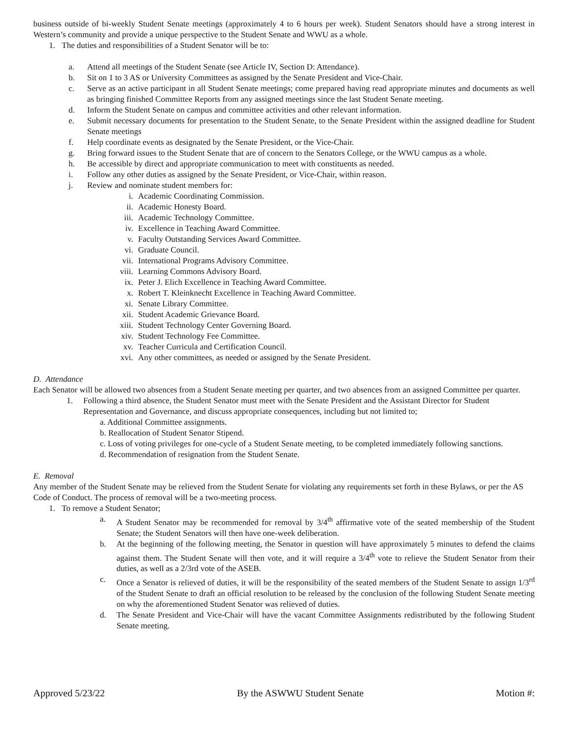business outside of bi-weekly Student Senate meetings (approximately 4 to 6 hours per week). Student Senators should have a strong interest in Western’s community and provide a unique perspective to the Student Senate and WWU as a whole.
1. The duties and responsibilities of a Student Senator will be to:
a. Attend all meetings of the Student Senate (see Article IV, Section D: Attendance).
b. Sit on 1 to 3 AS or University Committees as assigned by the Senate President and Vice-Chair.
c. Serve as an active participant in all Student Senate meetings; come prepared having read appropriate minutes and documents as well as bringing finished Committee Reports from any assigned meetings since the last Student Senate meeting.
d. Inform the Student Senate on campus and committee activities and other relevant information.
e. Submit necessary documents for presentation to the Student Senate, to the Senate President within the assigned deadline for Student Senate meetings
f. Help coordinate events as designated by the Senate President, or the Vice-Chair.
g. Bring forward issues to the Student Senate that are of concern to the Senators College, or the WWU campus as a whole.
h. Be accessible by direct and appropriate communication to meet with constituents as needed.
i. Follow any other duties as assigned by the Senate President, or Vice-Chair, within reason.
j. Review and nominate student members for:
i. Academic Coordinating Commission.
ii. Academic Honesty Board.
iii. Academic Technology Committee.
iv. Excellence in Teaching Award Committee.
v. Faculty Outstanding Services Award Committee.
vi. Graduate Council.
vii. International Programs Advisory Committee.
viii. Learning Commons Advisory Board.
ix. Peter J. Elich Excellence in Teaching Award Committee.
x. Robert T. Kleinknecht Excellence in Teaching Award Committee.
xi. Senate Library Committee.
xii. Student Academic Grievance Board.
xiii. Student Technology Center Governing Board.
xiv. Student Technology Fee Committee.
xv. Teacher Curricula and Certification Council.
xvi. Any other committees, as needed or assigned by the Senate President.
D. Attendance
Each Senator will be allowed two absences from a Student Senate meeting per quarter, and two absences from an assigned Committee per quarter.
1. Following a third absence, the Student Senator must meet with the Senate President and the Assistant Director for Student Representation and Governance, and discuss appropriate consequences, including but not limited to;
a. Additional Committee assignments.
b. Reallocation of Student Senator Stipend.
c. Loss of voting privileges for one-cycle of a Student Senate meeting, to be completed immediately following sanctions.
d. Recommendation of resignation from the Student Senate.
E. Removal
Any member of the Student Senate may be relieved from the Student Senate for violating any requirements set forth in these Bylaws, or per the AS Code of Conduct. The process of removal will be a two-meeting process.
1. To remove a Student Senator;
a. A Student Senator may be recommended for removal by 3/4<sup>th</sup> affirmative vote of the seated membership of the Student Senate; the Student Senators will then have one-week deliberation.
b. At the beginning of the following meeting, the Senator in question will have approximately 5 minutes to defend the claims against them. The Student Senate will then vote, and it will require a 3/4<sup>th</sup> vote to relieve the Student Senator from their duties, as well as a 2/3rd vote of the ASEB.
c. Once a Senator is relieved of duties, it will be the responsibility of the seated members of the Student Senate to assign 1/3<sup>rd</sup> of the Student Senate to draft an official resolution to be released by the conclusion of the following Student Senate meeting on why the aforementioned Student Senator was relieved of duties.
d. The Senate President and Vice-Chair will have the vacant Committee Assignments redistributed by the following Student Senate meeting.
Approved 5/23/22 By the ASWWU Student Senate Motion #: